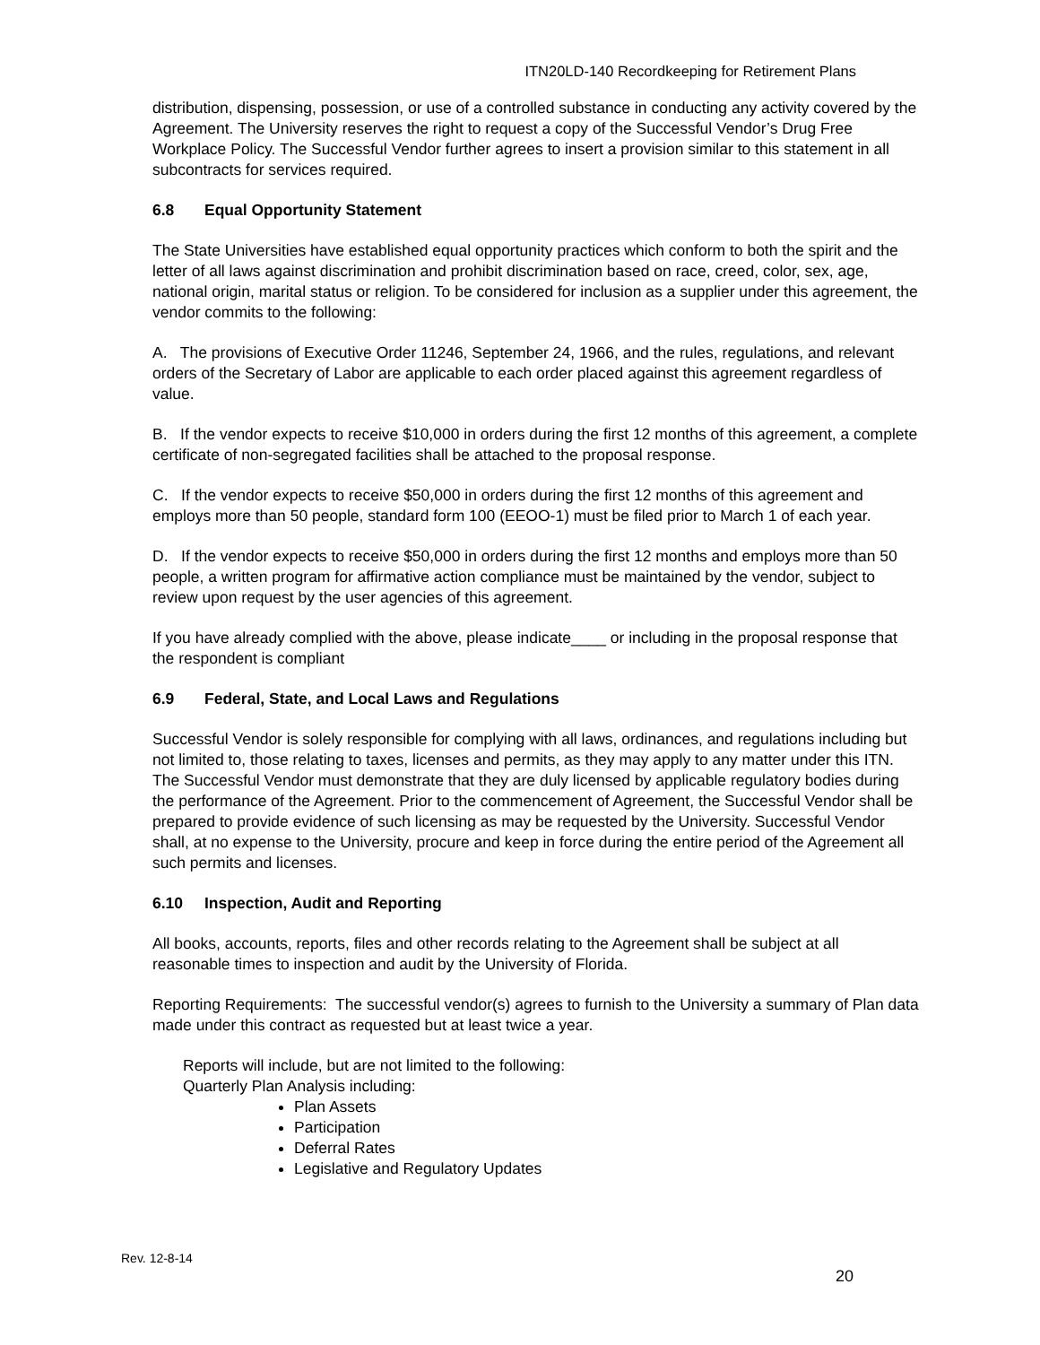ITN20LD-140 Recordkeeping for Retirement Plans
distribution, dispensing, possession, or use of a controlled substance in conducting any activity covered by the Agreement. The University reserves the right to request a copy of the Successful Vendor’s Drug Free Workplace Policy. The Successful Vendor further agrees to insert a provision similar to this statement in all subcontracts for services required.
6.8 Equal Opportunity Statement
The State Universities have established equal opportunity practices which conform to both the spirit and the letter of all laws against discrimination and prohibit discrimination based on race, creed, color, sex, age, national origin, marital status or religion. To be considered for inclusion as a supplier under this agreement, the vendor commits to the following:
A. The provisions of Executive Order 11246, September 24, 1966, and the rules, regulations, and relevant orders of the Secretary of Labor are applicable to each order placed against this agreement regardless of value.
B. If the vendor expects to receive $10,000 in orders during the first 12 months of this agreement, a complete certificate of non-segregated facilities shall be attached to the proposal response.
C. If the vendor expects to receive $50,000 in orders during the first 12 months of this agreement and employs more than 50 people, standard form 100 (EEOO-1) must be filed prior to March 1 of each year.
D. If the vendor expects to receive $50,000 in orders during the first 12 months and employs more than 50 people, a written program for affirmative action compliance must be maintained by the vendor, subject to review upon request by the user agencies of this agreement.
If you have already complied with the above, please indicate____ or including in the proposal response that the respondent is compliant
6.9 Federal, State, and Local Laws and Regulations
Successful Vendor is solely responsible for complying with all laws, ordinances, and regulations including but not limited to, those relating to taxes, licenses and permits, as they may apply to any matter under this ITN. The Successful Vendor must demonstrate that they are duly licensed by applicable regulatory bodies during the performance of the Agreement. Prior to the commencement of Agreement, the Successful Vendor shall be prepared to provide evidence of such licensing as may be requested by the University. Successful Vendor shall, at no expense to the University, procure and keep in force during the entire period of the Agreement all such permits and licenses.
6.10 Inspection, Audit and Reporting
All books, accounts, reports, files and other records relating to the Agreement shall be subject at all reasonable times to inspection and audit by the University of Florida.
Reporting Requirements: The successful vendor(s) agrees to furnish to the University a summary of Plan data made under this contract as requested but at least twice a year.
Reports will include, but are not limited to the following:
Quarterly Plan Analysis including:
Plan Assets
Participation
Deferral Rates
Legislative and Regulatory Updates
Rev. 12-8-14
20